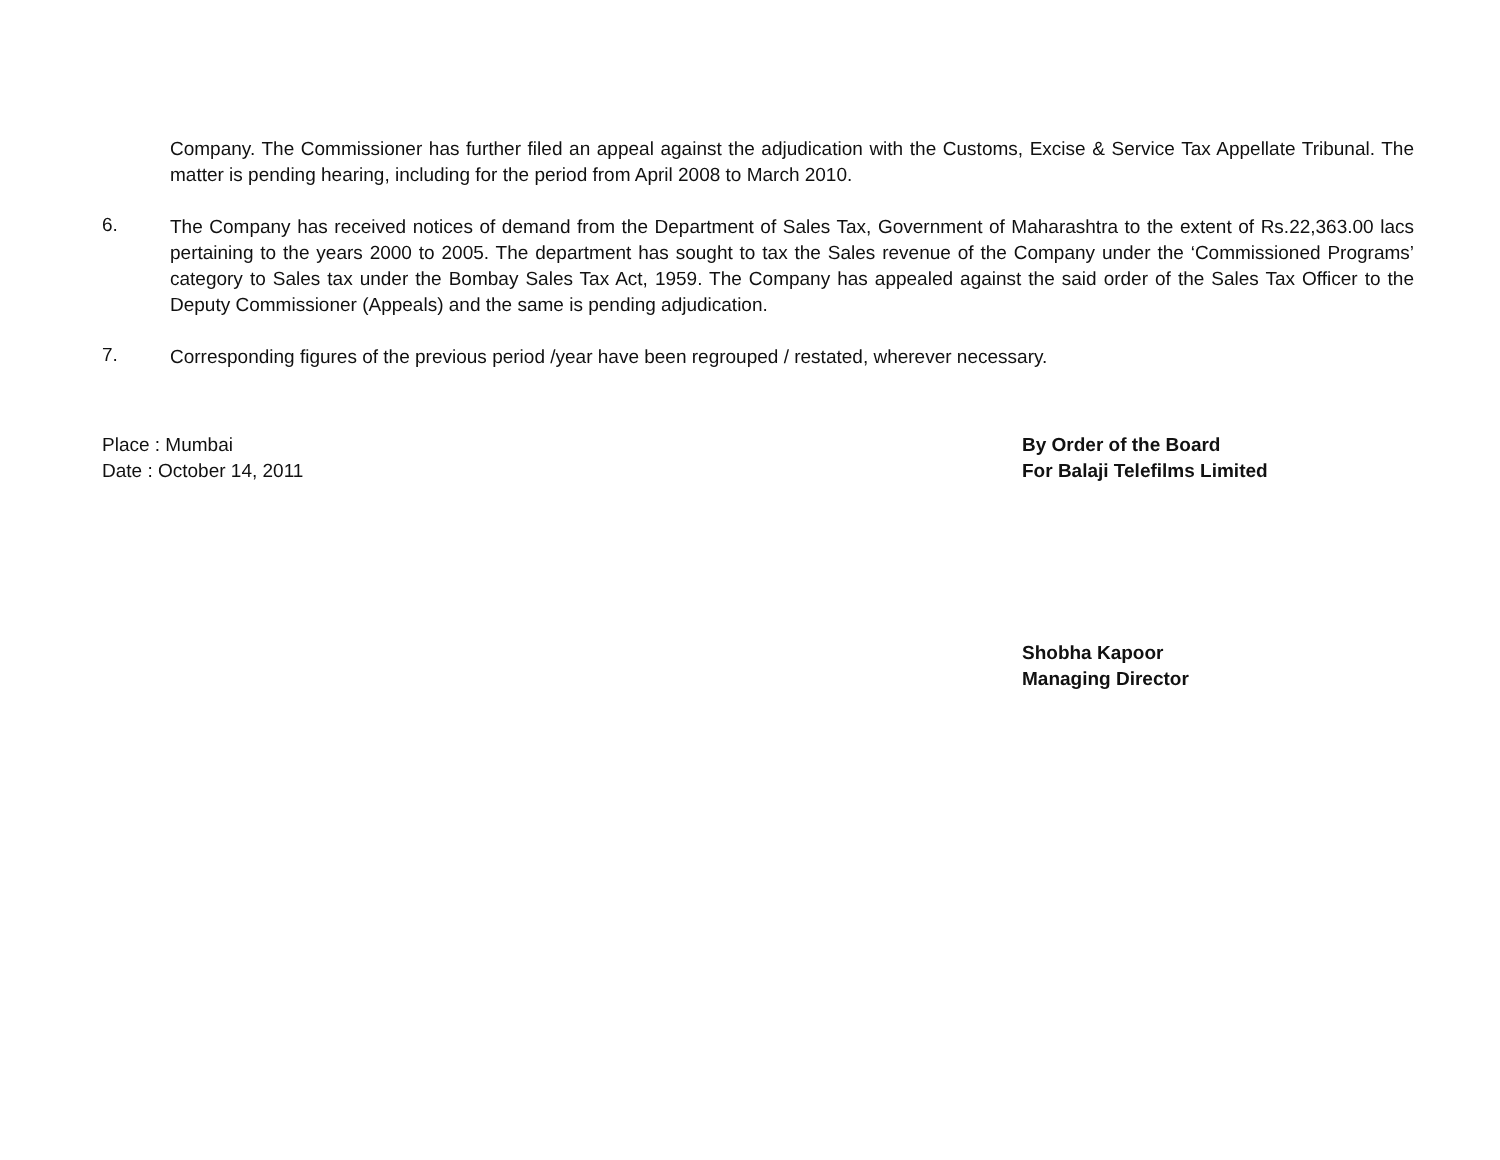Company. The Commissioner has further filed an appeal against the adjudication with the Customs, Excise & Service Tax Appellate Tribunal. The matter is pending hearing, including for the period from April 2008 to March 2010.
6.
The Company has received notices of demand from the Department of Sales Tax, Government of Maharashtra to the extent of Rs.22,363.00 lacs pertaining to the years 2000 to 2005. The department has sought to tax the Sales revenue of the Company under the ‘Commissioned Programs’ category to Sales tax under the Bombay Sales Tax Act, 1959. The Company has appealed against the said order of the Sales Tax Officer to the Deputy Commissioner (Appeals) and the same is pending adjudication.
7.
Corresponding figures of the previous period /year have been regrouped / restated, wherever necessary.
Place : Mumbai
Date : October 14, 2011
By Order of the Board
For Balaji Telefilms Limited
Shobha Kapoor
Managing Director